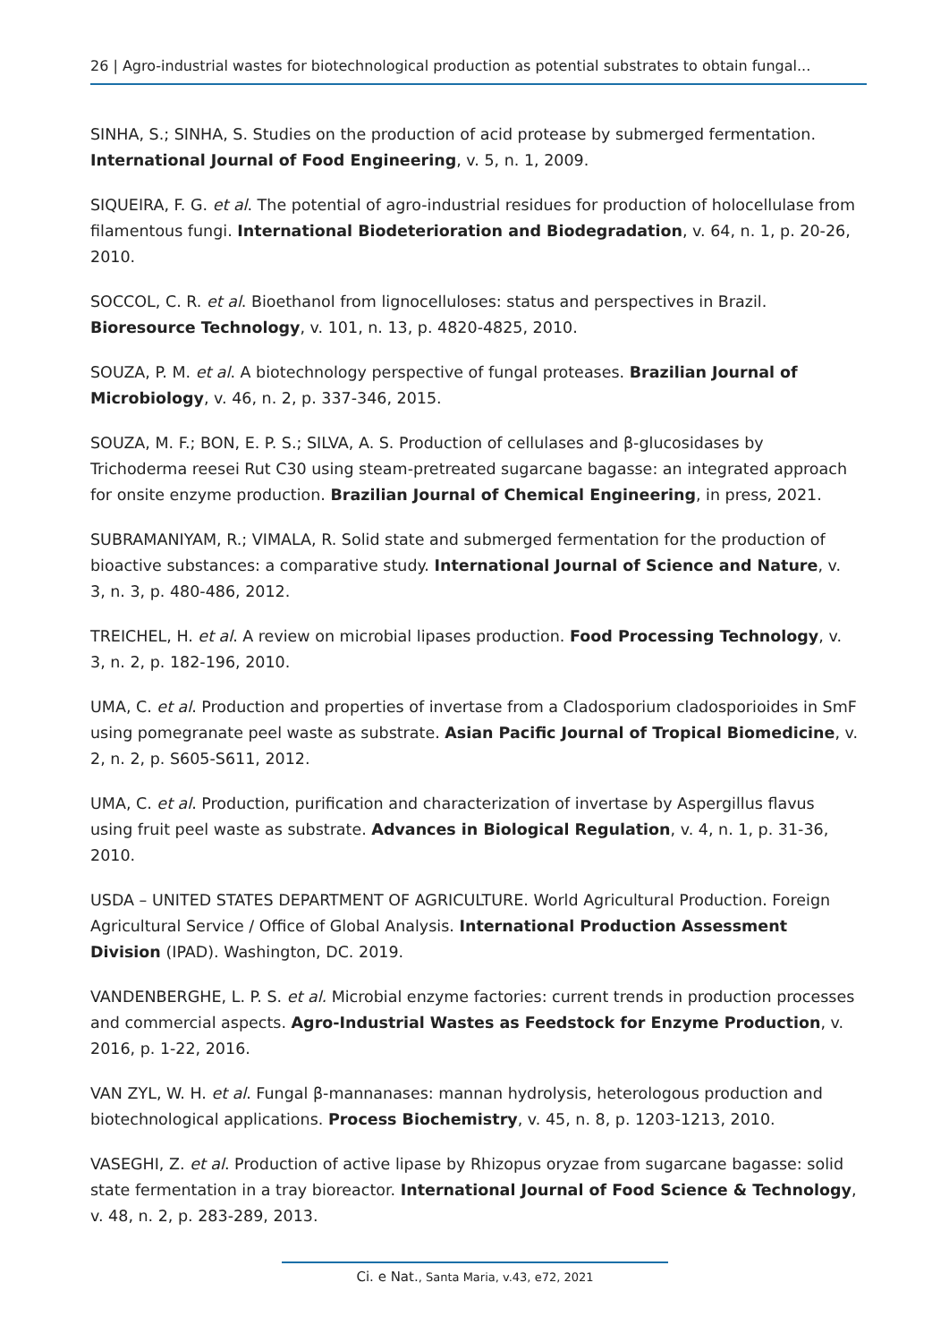26 | Agro-industrial wastes for biotechnological production as potential substrates to obtain fungal...
SINHA, S.; SINHA, S. Studies on the production of acid protease by submerged fermentation. International Journal of Food Engineering, v. 5, n. 1, 2009.
SIQUEIRA, F. G. et al. The potential of agro-industrial residues for production of holocellulase from filamentous fungi. International Biodeterioration and Biodegradation, v. 64, n. 1, p. 20-26, 2010.
SOCCOL, C. R. et al. Bioethanol from lignocelluloses: status and perspectives in Brazil. Bioresource Technology, v. 101, n. 13, p. 4820-4825, 2010.
SOUZA, P. M. et al. A biotechnology perspective of fungal proteases. Brazilian Journal of Microbiology, v. 46, n. 2, p. 337-346, 2015.
SOUZA, M. F.; BON, E. P. S.; SILVA, A. S. Production of cellulases and β-glucosidases by Trichoderma reesei Rut C30 using steam-pretreated sugarcane bagasse: an integrated approach for onsite enzyme production. Brazilian Journal of Chemical Engineering, in press, 2021.
SUBRAMANIYAM, R.; VIMALA, R. Solid state and submerged fermentation for the production of bioactive substances: a comparative study. International Journal of Science and Nature, v. 3, n. 3, p. 480-486, 2012.
TREICHEL, H. et al. A review on microbial lipases production. Food Processing Technology, v. 3, n. 2, p. 182-196, 2010.
UMA, C. et al. Production and properties of invertase from a Cladosporium cladosporioides in SmF using pomegranate peel waste as substrate. Asian Pacific Journal of Tropical Biomedicine, v. 2, n. 2, p. S605-S611, 2012.
UMA, C. et al. Production, purification and characterization of invertase by Aspergillus flavus using fruit peel waste as substrate. Advances in Biological Regulation, v. 4, n. 1, p. 31-36, 2010.
USDA – UNITED STATES DEPARTMENT OF AGRICULTURE. World Agricultural Production. Foreign Agricultural Service / Office of Global Analysis. International Production Assessment Division (IPAD). Washington, DC. 2019.
VANDENBERGHE, L. P. S. et al. Microbial enzyme factories: current trends in production processes and commercial aspects. Agro-Industrial Wastes as Feedstock for Enzyme Production, v. 2016, p. 1-22, 2016.
VAN ZYL, W. H. et al. Fungal β-mannanases: mannan hydrolysis, heterologous production and biotechnological applications. Process Biochemistry, v. 45, n. 8, p. 1203-1213, 2010.
VASEGHI, Z. et al. Production of active lipase by Rhizopus oryzae from sugarcane bagasse: solid state fermentation in a tray bioreactor. International Journal of Food Science & Technology, v. 48, n. 2, p. 283-289, 2013.
Ci. e Nat., Santa Maria, v.43, e72, 2021